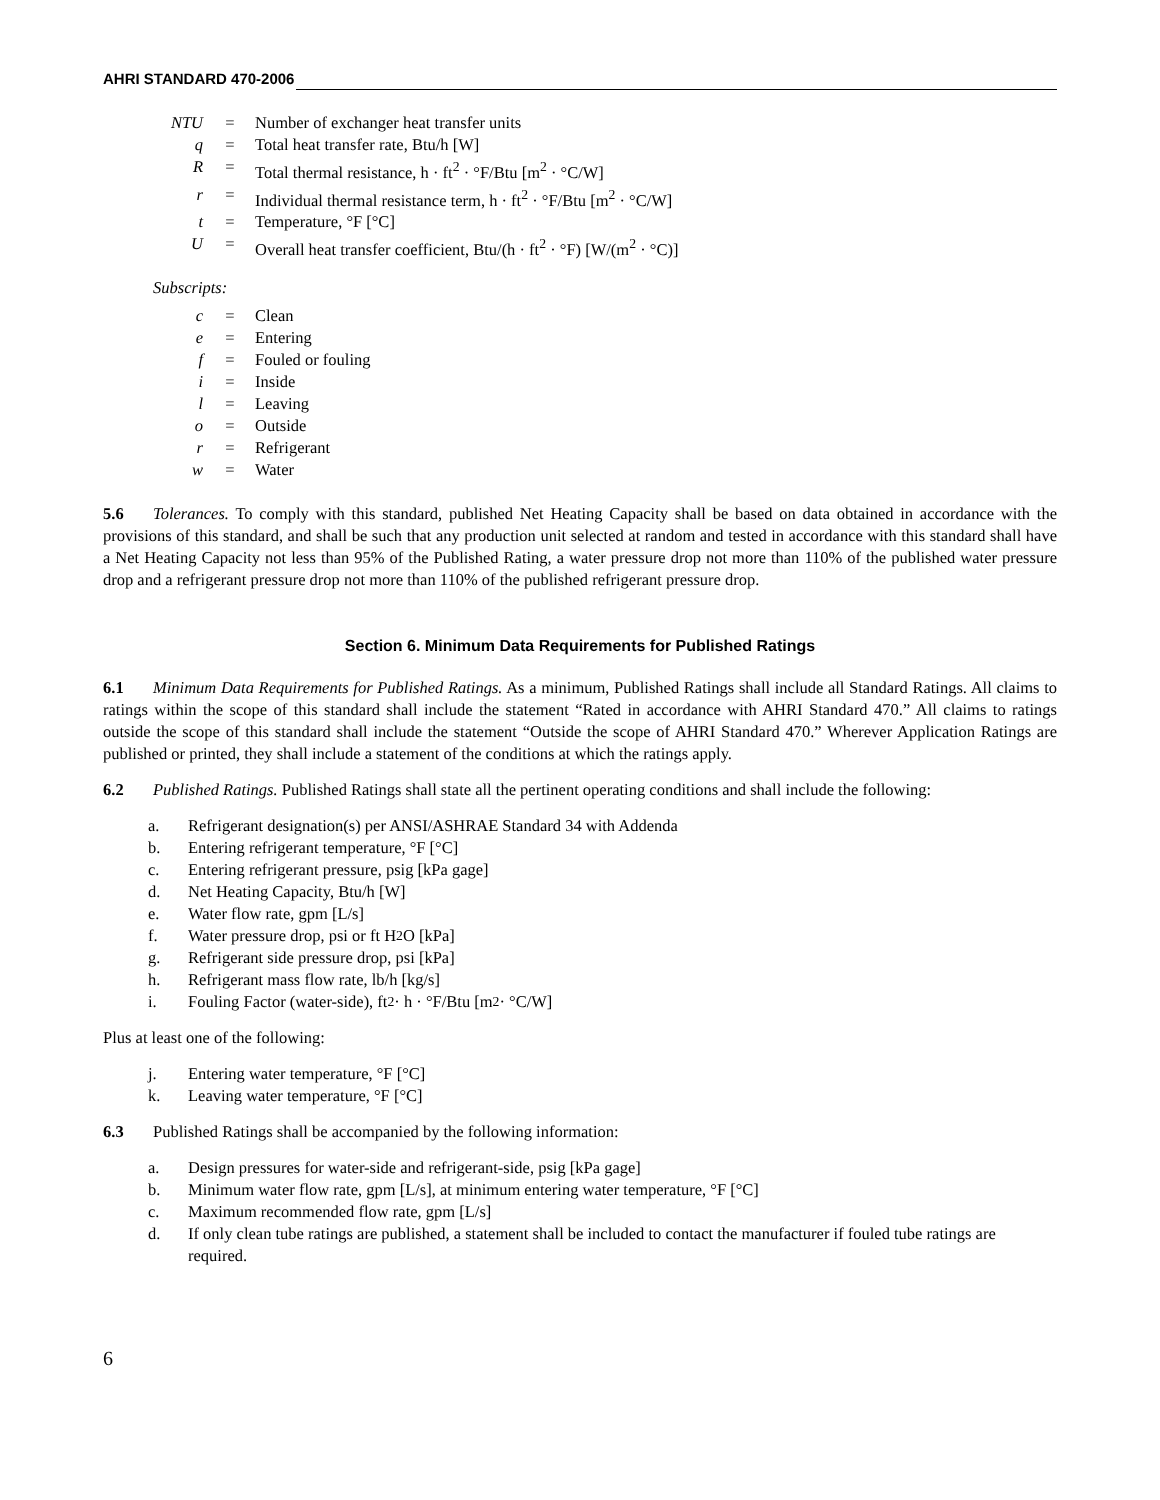AHRI STANDARD 470-2006
| NTU | = | Number of exchanger heat transfer units |
| q | = | Total heat transfer rate, Btu/h [W] |
| R | = | Total thermal resistance, h · ft<sup>2</sup> · °F/Btu [m<sup>2</sup> · °C/W] |
| r | = | Individual thermal resistance term, h · ft<sup>2</sup> · °F/Btu [m<sup>2</sup> · °C/W] |
| t | = | Temperature, °F [°C] |
| U | = | Overall heat transfer coefficient, Btu/(h · ft<sup>2</sup> · °F) [W/(m<sup>2</sup> · °C)] |
Subscripts:
| c | = | Clean |
| e | = | Entering |
| f | = | Fouled or fouling |
| i | = | Inside |
| l | = | Leaving |
| o | = | Outside |
| r | = | Refrigerant |
| w | = | Water |
5.6 Tolerances. To comply with this standard, published Net Heating Capacity shall be based on data obtained in accordance with the provisions of this standard, and shall be such that any production unit selected at random and tested in accordance with this standard shall have a Net Heating Capacity not less than 95% of the Published Rating, a water pressure drop not more than 110% of the published water pressure drop and a refrigerant pressure drop not more than 110% of the published refrigerant pressure drop.
Section 6. Minimum Data Requirements for Published Ratings
6.1 Minimum Data Requirements for Published Ratings. As a minimum, Published Ratings shall include all Standard Ratings. All claims to ratings within the scope of this standard shall include the statement “Rated in accordance with AHRI Standard 470.” All claims to ratings outside the scope of this standard shall include the statement “Outside the scope of AHRI Standard 470.” Wherever Application Ratings are published or printed, they shall include a statement of the conditions at which the ratings apply.
6.2 Published Ratings. Published Ratings shall state all the pertinent operating conditions and shall include the following:
a. Refrigerant designation(s) per ANSI/ASHRAE Standard 34 with Addenda
b. Entering refrigerant temperature, °F [°C]
c. Entering refrigerant pressure, psig [kPa gage]
d. Net Heating Capacity, Btu/h [W]
e. Water flow rate, gpm [L/s]
f. Water pressure drop, psi or ft H<sub>2</sub>O [kPa]
g. Refrigerant side pressure drop, psi [kPa]
h. Refrigerant mass flow rate, lb/h [kg/s]
i. Fouling Factor (water-side), ft<sup>2</sup> · h · °F/Btu [m<sup>2</sup> · °C/W]
Plus at least one of the following:
j. Entering water temperature, °F [°C]
k. Leaving water temperature, °F [°C]
6.3 Published Ratings shall be accompanied by the following information:
a. Design pressures for water-side and refrigerant-side, psig [kPa gage]
b. Minimum water flow rate, gpm [L/s], at minimum entering water temperature, °F [°C]
c. Maximum recommended flow rate, gpm [L/s]
d. If only clean tube ratings are published, a statement shall be included to contact the manufacturer if fouled tube ratings are required.
6